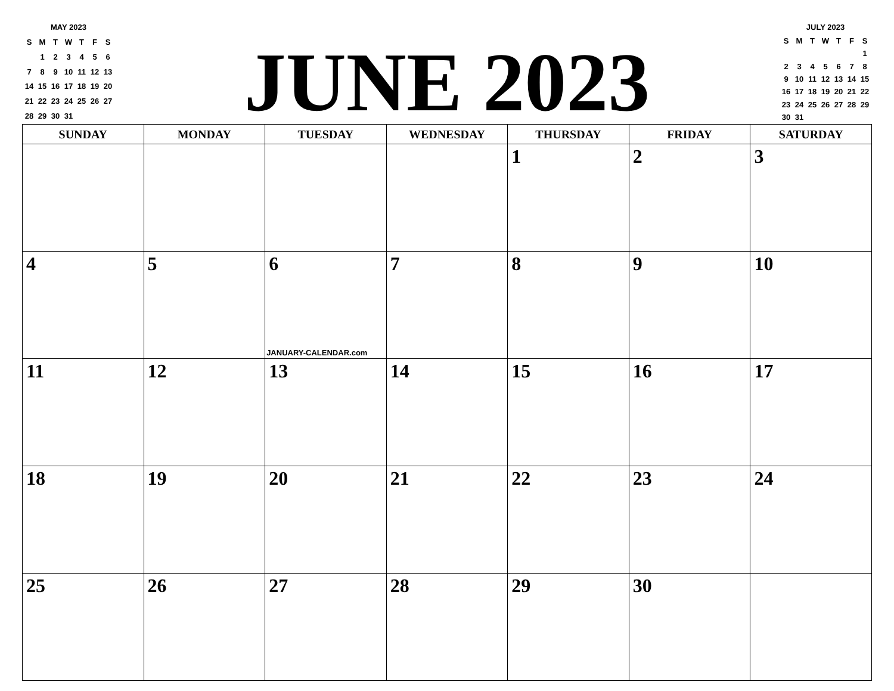MAY 2023
| S | M | T | W | T | F | S |
| | 1 | 2 | 3 | 4 | 5 | 6 |
| 7 | 8 | 9 | 10 | 11 | 12 | 13 |
| 14 | 15 | 16 | 17 | 18 | 19 | 20 |
| 21 | 22 | 23 | 24 | 25 | 26 | 27 |
| 28 | 29 | 30 | 31 | | | |
JUNE 2023
JULY 2023
| S | M | T | W | T | F | S |
| | | | | | | 1 |
| 2 | 3 | 4 | 5 | 6 | 7 | 8 |
| 9 | 10 | 11 | 12 | 13 | 14 | 15 |
| 16 | 17 | 18 | 19 | 20 | 21 | 22 |
| 23 | 24 | 25 | 26 | 27 | 28 | 29 |
| 30 | 31 | | | | | |
| SUNDAY | MONDAY | TUESDAY | WEDNESDAY | THURSDAY | FRIDAY | SATURDAY |
| --- | --- | --- | --- | --- | --- | --- |
| | | | | 1 | 2 | 3 |
| 4 | 5 | 6 JANUARY-CALENDAR.com | 7 | 8 | 9 | 10 |
| 11 | 12 | 13 | 14 | 15 | 16 | 17 |
| 18 | 19 | 20 | 21 | 22 | 23 | 24 |
| 25 | 26 | 27 | 28 | 29 | 30 | |